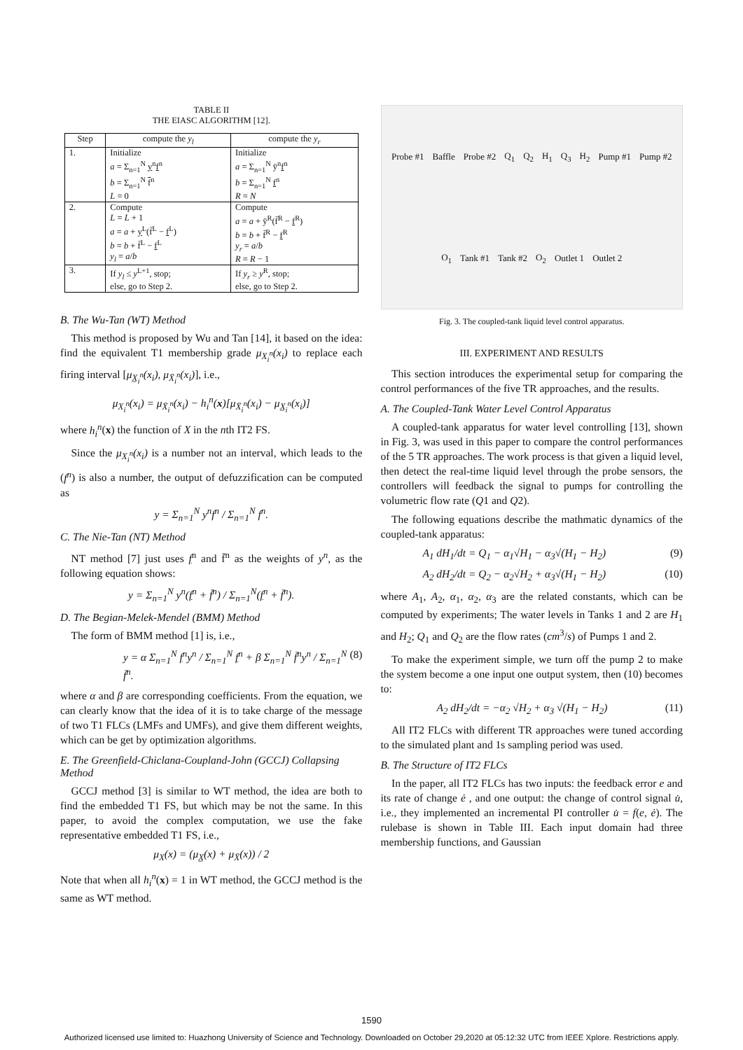TABLE II
THE EIASC ALGORITHM [12].
| Step | compute the y<sub>l</sub> | compute the y<sub>r</sub> |
| --- | --- | --- |
| 1. | Initialize a = Σ<sub>n=1</sub><sup>N</sup> y<sup>n</sup> f<sup>n</sup> b = Σ<sub>n=1</sub><sup>N</sup> f<sup>n</sup> L = 0 | Initialize a = Σ<sub>n=1</sub><sup>N</sup> ȳ<sup>n</sup> f<sup>n</sup> b = Σ<sub>n=1</sub><sup>N</sup> f<sup>n</sup> R = N |
| 2. | Compute L = L + 1 a = a + y<sup>L</sup>(f̄<sup>L</sup> − f<sup>L</sup>) b = b + f̄<sup>L</sup> − f<sup>L</sup> y<sub>l</sub> = a / b | Compute a = a + ȳ<sup>R</sup>(f̄<sup>R</sup> − f<sup>R</sup>) b = b + f̄<sup>R</sup> − f<sup>R</sup> y<sub>r</sub> = a / b R = R − 1 |
| 3. | If y<sub>l</sub> ≤ y<sup>L+1</sup>, stop; else, go to Step 2. | If y<sub>r</sub> ≥ y<sup>R</sup>, stop; else, go to Step 2. |
B. The Wu-Tan (WT) Method
This method is proposed by Wu and Tan [14], it based on the idea: find the equivalent T1 membership grade μ<sub>X<sub>i</sub><sup>n</sup></sub>(x<sub>i</sub>) to replace each firing interval [μ<sub>X̲<sub>i</sub><sup>n</sup></sub>(x<sub>i</sub>), μ<sub>X̄<sub>i</sub><sup>n</sup></sub>(x<sub>i</sub>)], i.e.,
μ<sub>X<sub>i</sub><sup>n</sup></sub>(x<sub>i</sub>) = μ<sub>X̄<sub>i</sub><sup>n</sup></sub>(x<sub>i</sub>) − h<sub>i</sub><sup>n</sup>(x)[μ<sub>X̄<sub>i</sub><sup>n</sup></sub>(x<sub>i</sub>) − μ<sub>X̲<sub>i</sub><sup>n</sup></sub>(x<sub>i</sub>)]
where h<sub>i</sub><sup>n</sup>(x) the function of X in the nth IT2 FS.
Since the μ<sub>X<sub>i</sub><sup>n</sup></sub>(x<sub>i</sub>) is a number not an interval, which leads to the (f<sup>n</sup>) is also a number, the output of defuzzification can be computed as
y = Σ<sub>n=1</sub><sup>N</sup> y<sup>n</sup>f<sup>n</sup> / Σ<sub>n=1</sub><sup>N</sup> f<sup>n</sup>.
C. The Nie-Tan (NT) Method
NT method [7] just uses f<sup>n</sup> and f̄<sup>n</sup> as the weights of y<sup>n</sup>, as the following equation shows:
y = Σ<sub>n=1</sub><sup>N</sup> y<sup>n</sup>(f<sup>n</sup> + f̄<sup>n</sup>) / Σ<sub>n=1</sub><sup>N</sup>(f<sup>n</sup> + f̄<sup>n</sup>).
D. The Begian-Melek-Mendel (BMM) Method
The form of BMM method [1] is, i.e.,
y = α Σ<sub>n=1</sub><sup>N</sup> f<sup>n</sup>y<sup>n</sup> / Σ<sub>n=1</sub><sup>N</sup> f<sup>n</sup> + β Σ<sub>n=1</sub><sup>N</sup> f̄<sup>n</sup>y<sup>n</sup> / Σ<sub>n=1</sub><sup>N</sup> f̄<sup>n</sup>. (8)
where α and β are corresponding coefficients. From the equation, we can clearly know that the idea of it is to take charge of the message of two T1 FLCs (LMFs and UMFs), and give them different weights, which can be get by optimization algorithms.
E. The Greenfield-Chiclana-Coupland-John (GCCJ) Collapsing Method
GCCJ method [3] is similar to WT method, the idea are both to find the embedded T1 FS, but which may be not the same. In this paper, to avoid the complex computation, we use the fake representative embedded T1 FS, i.e.,
μ<sub>X</sub>(x) = (μ<sub>X̲</sub>(x) + μ<sub>X̄</sub>(x)) / 2
Note that when all h<sub>i</sub><sup>n</sup>(x) = 1 in WT method, the GCCJ method is the same as WT method.
Probe #1 Baffle Probe #2 Q<sub>1</sub> Q<sub>2</sub> H<sub>1</sub> Q<sub>3</sub> H<sub>2</sub> Pump #1 Pump #2 O<sub>1</sub> Tank #1 Tank #2 O<sub>2</sub> Outlet 1 Outlet 2
Fig. 3. The coupled-tank liquid level control apparatus.
III. EXPERIMENT AND RESULTS
This section introduces the experimental setup for comparing the control performances of the five TR approaches, and the results.
A. The Coupled-Tank Water Level Control Apparatus
A coupled-tank apparatus for water level controlling [13], shown in Fig. 3, was used in this paper to compare the control performances of the 5 TR approaches. The work process is that given a liquid level, then detect the real-time liquid level through the probe sensors, the controllers will feedback the signal to pumps for controlling the volumetric flow rate (Q1 and Q2).
The following equations describe the mathmatic dynamics of the coupled-tank apparatus:
A<sub>1</sub> dH<sub>1</sub>/dt = Q<sub>1</sub> − α<sub>1</sub>√H<sub>1</sub> − α<sub>3</sub>√(H<sub>1</sub> − H<sub>2</sub>) (9)
A<sub>2</sub> dH<sub>2</sub>/dt = Q<sub>2</sub> − α<sub>2</sub>√H<sub>2</sub> + α<sub>3</sub>√(H<sub>1</sub> − H<sub>2</sub>) (10)
where A<sub>1</sub>, A<sub>2</sub>, α<sub>1</sub>, α<sub>2</sub>, α<sub>3</sub> are the related constants, which can be computed by experiments; The water levels in Tanks 1 and 2 are H<sub>1</sub> and H<sub>2</sub>; Q<sub>1</sub> and Q<sub>2</sub> are the flow rates (cm<sup>3</sup>/s) of Pumps 1 and 2.
To make the experiment simple, we turn off the pump 2 to make the system become a one input one output system, then (10) becomes to:
A<sub>2</sub> dH<sub>2</sub>/dt = −α<sub>2</sub> √H<sub>2</sub> + α<sub>3</sub> √(H<sub>1</sub> − H<sub>2</sub>) (11)
All IT2 FLCs with different TR approaches were tuned according to the simulated plant and 1s sampling period was used.
B. The Structure of IT2 FLCs
In the paper, all IT2 FLCs has two inputs: the feedback error e and its rate of change ė , and one output: the change of control signal u̇, i.e., they implemented an incremental PI controller u̇ = f(e, ė). The rulebase is shown in Table III. Each input domain had three membership functions, and Gaussian
1590
Authorized licensed use limited to: Huazhong University of Science and Technology. Downloaded on October 29,2020 at 05:12:32 UTC from IEEE Xplore. Restrictions apply.